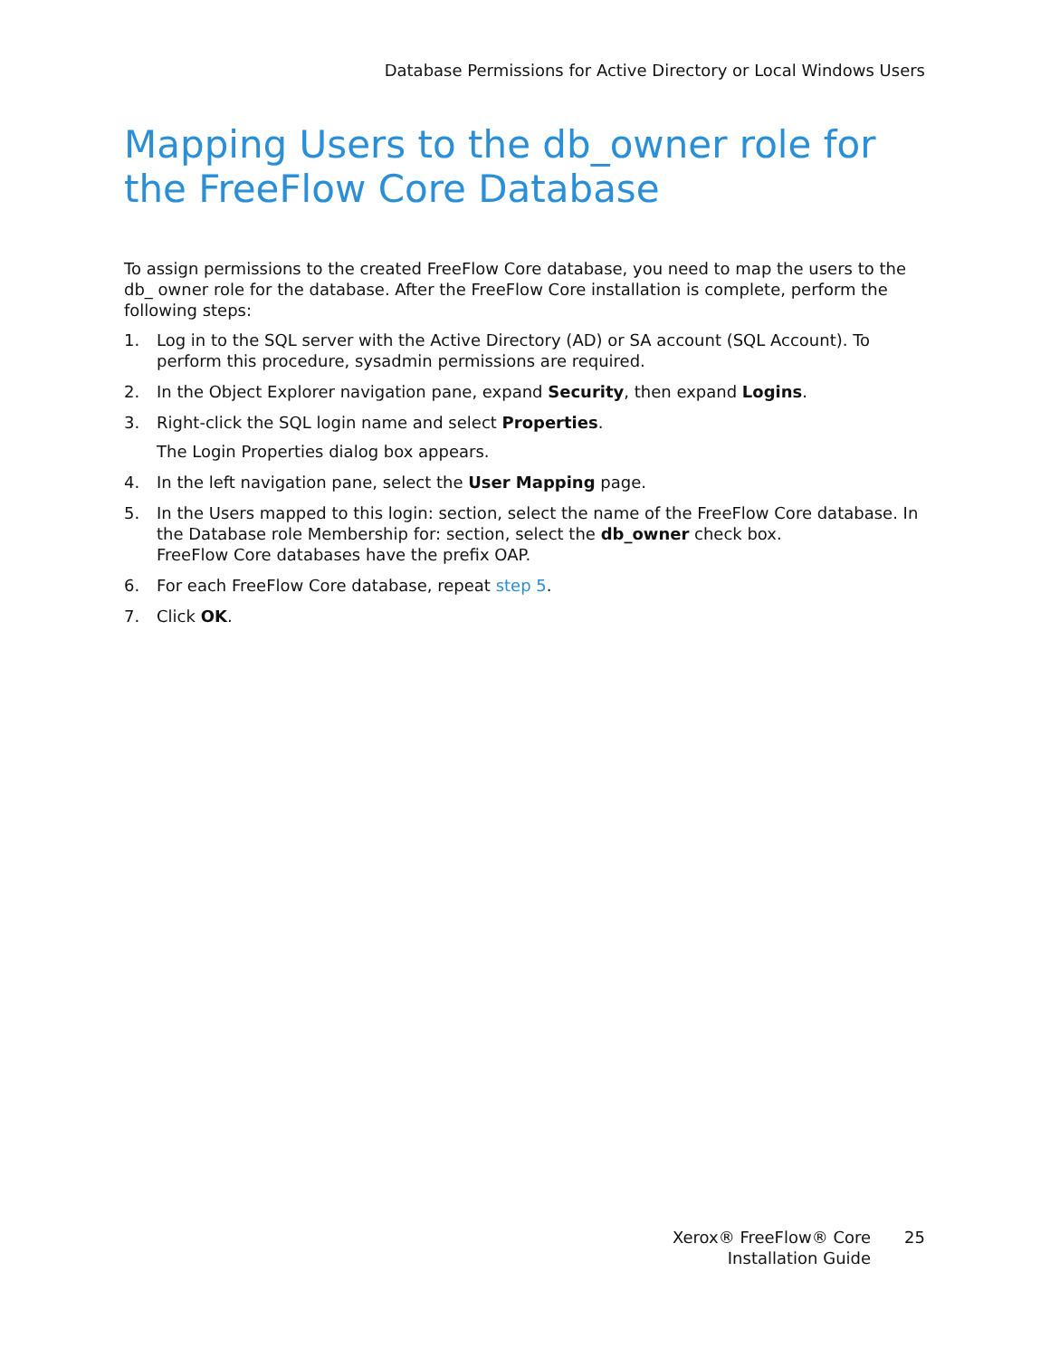Database Permissions for Active Directory or Local Windows Users
Mapping Users to the db_owner role for the FreeFlow Core Database
To assign permissions to the created FreeFlow Core database, you need to map the users to the db_ owner role for the database. After the FreeFlow Core installation is complete, perform the following steps:
1. Log in to the SQL server with the Active Directory (AD) or SA account (SQL Account). To perform this procedure, sysadmin permissions are required.
2. In the Object Explorer navigation pane, expand Security, then expand Logins.
3. Right-click the SQL login name and select Properties.
The Login Properties dialog box appears.
4. In the left navigation pane, select the User Mapping page.
5. In the Users mapped to this login: section, select the name of the FreeFlow Core database. In the Database role Membership for: section, select the db_owner check box.
FreeFlow Core databases have the prefix OAP.
6. For each FreeFlow Core database, repeat step 5.
7. Click OK.
Xerox® FreeFlow® Core
Installation Guide
25